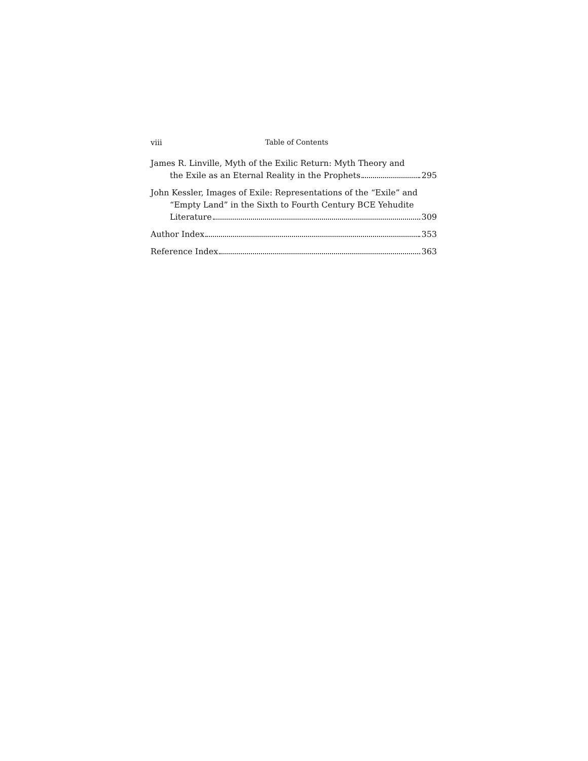viii Table of Contents
James R. Linville, Myth of the Exilic Return: Myth Theory and
the Exile as an Eternal Reality in the Prophets 295
John Kessler, Images of Exile: Representations of the “Exile” and “Empty Land” in the Sixth to Fourth Century BCE Yehudite
Literature 309
Author Index 353
Reference Index 363